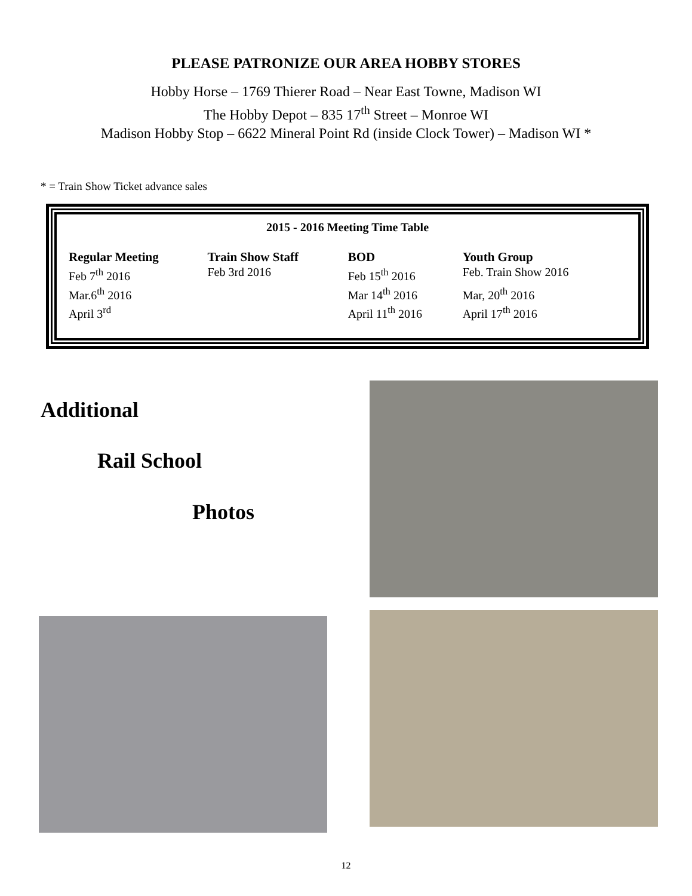PLEASE PATRONIZE OUR AREA HOBBY STORES
Hobby Horse – 1769 Thierer Road – Near East Towne, Madison WI
The Hobby Depot – 835 17<sup>th</sup> Street – Monroe WI
Madison Hobby Stop – 6622 Mineral Point Rd (inside Clock Tower) – Madison WI *
* = Train Show Ticket advance sales
2015 - 2016 Meeting Time Table
| Regular Meeting | Train Show Staff | BOD | Youth Group |
| --- | --- | --- | --- |
| Feb 7<sup>th</sup> 2016 | Feb 3rd 2016 | Feb 15<sup>th</sup> 2016 | Feb. Train Show 2016 |
| Mar.6<sup>th</sup> 2016 | | Mar 14<sup>th</sup> 2016 | Mar, 20<sup>th</sup> 2016 |
| April 3<sup>rd</sup> | | April 11<sup>th</sup> 2016 | April 17<sup>th</sup> 2016 |
Additional
Rail School
Photos
12